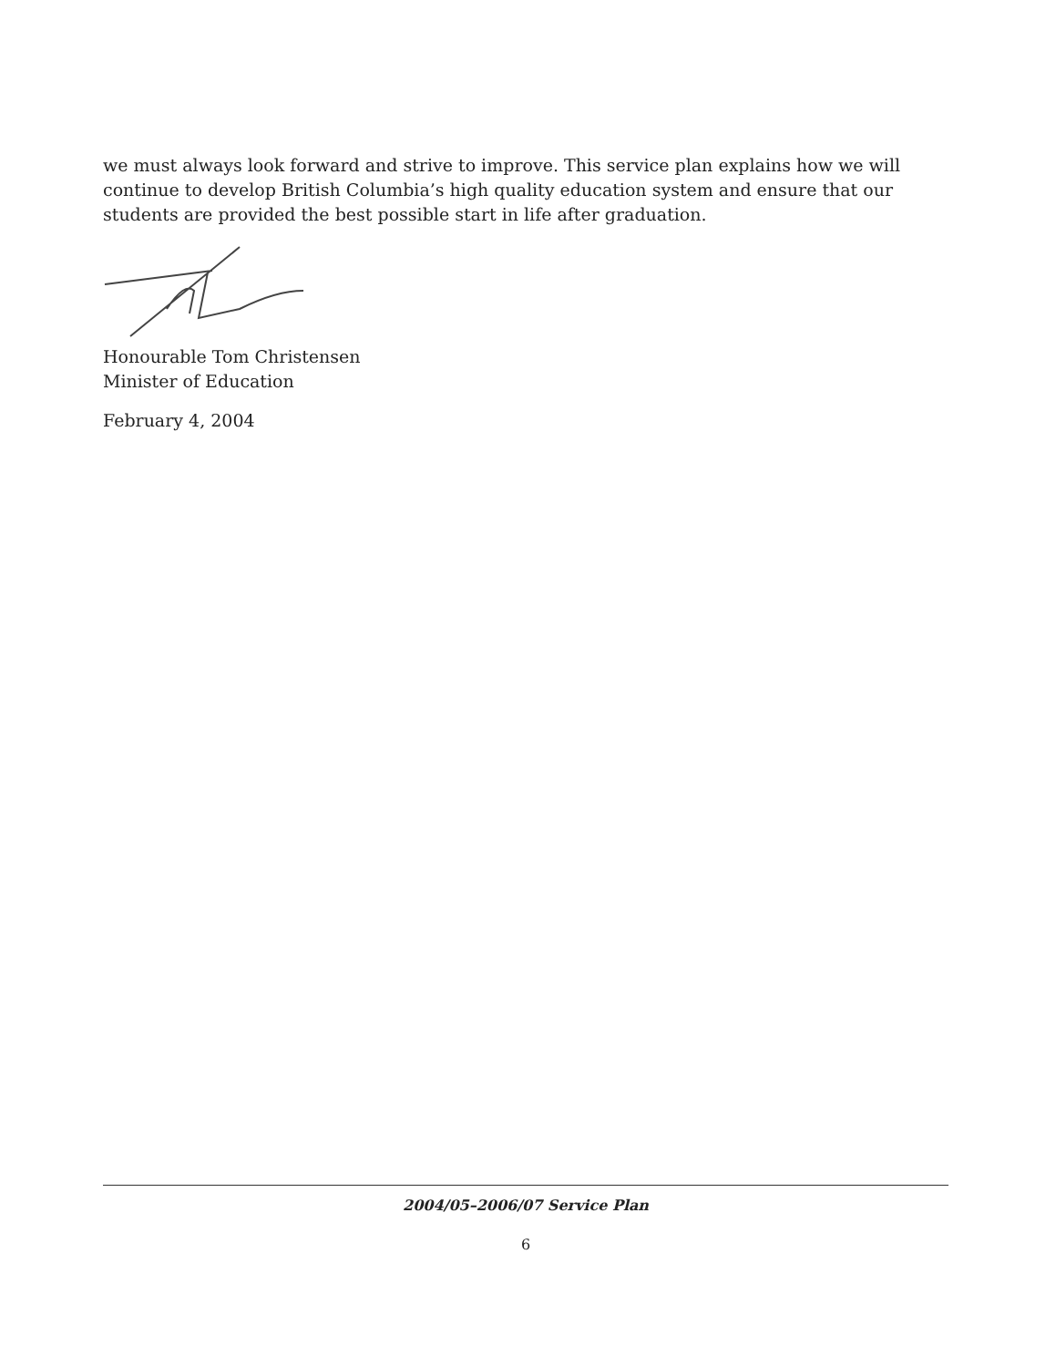we must always look forward and strive to improve. This service plan explains how we will continue to develop British Columbia’s high quality education system and ensure that our students are provided the best possible start in life after graduation.
Honourable Tom Christensen
Minister of Education
February 4, 2004
2004/05–2006/07 Service Plan
6